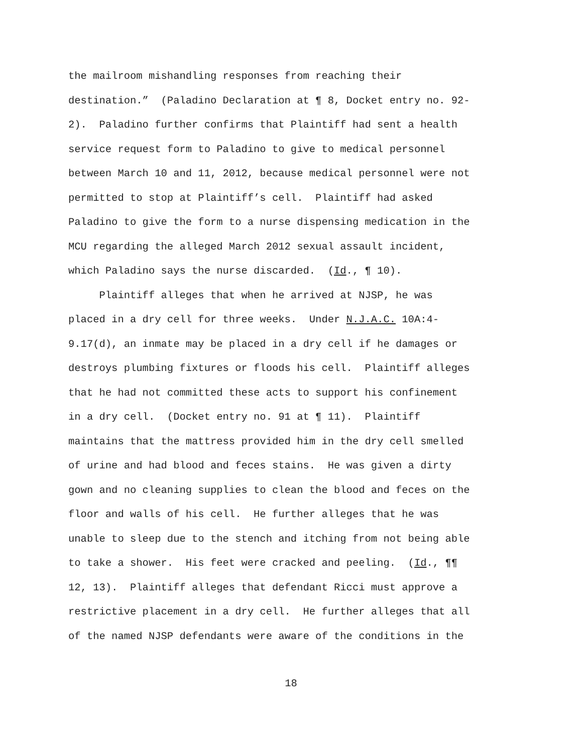the mailroom mishandling responses from reaching their
destination.” (Paladino Declaration at ¶ 8, Docket entry no. 92-
2). Paladino further confirms that Plaintiff had sent a health
service request form to Paladino to give to medical personnel
between March 10 and 11, 2012, because medical personnel were not
permitted to stop at Plaintiff’s cell. Plaintiff had asked
Paladino to give the form to a nurse dispensing medication in the
MCU regarding the alleged March 2012 sexual assault incident,
which Paladino says the nurse discarded. (Id., ¶ 10).
Plaintiff alleges that when he arrived at NJSP, he was
placed in a dry cell for three weeks. Under N.J.A.C. 10A:4-
9.17(d), an inmate may be placed in a dry cell if he damages or
destroys plumbing fixtures or floods his cell. Plaintiff alleges
that he had not committed these acts to support his confinement
in a dry cell. (Docket entry no. 91 at ¶ 11). Plaintiff
maintains that the mattress provided him in the dry cell smelled
of urine and had blood and feces stains. He was given a dirty
gown and no cleaning supplies to clean the blood and feces on the
floor and walls of his cell. He further alleges that he was
unable to sleep due to the stench and itching from not being able
to take a shower. His feet were cracked and peeling. (Id., ¶¶
12, 13). Plaintiff alleges that defendant Ricci must approve a
restrictive placement in a dry cell. He further alleges that all
of the named NJSP defendants were aware of the conditions in the
18